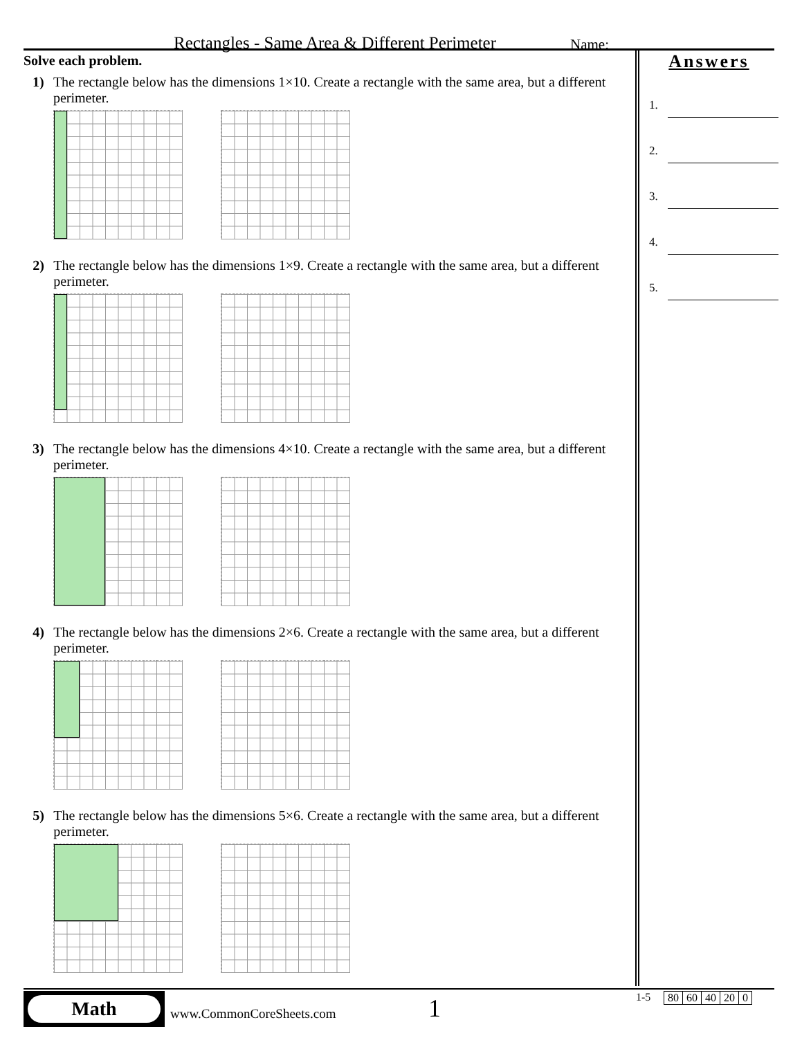Rectangles - Same Area & Different Perimeter Name:
Solve each problem.
1) The rectangle below has the dimensions 1×10. Create a rectangle with the same area, but a different perimeter.
2) The rectangle below has the dimensions 1×9. Create a rectangle with the same area, but a different perimeter.
3) The rectangle below has the dimensions 4×10. Create a rectangle with the same area, but a different perimeter.
4) The rectangle below has the dimensions 2×6. Create a rectangle with the same area, but a different perimeter.
5) The rectangle below has the dimensions 5×6. Create a rectangle with the same area, but a different perimeter.
Answers
1.
2.
3.
4.
5.
Math
www.CommonCoreSheets.com 1 1-5
| 80 | 60 | 40 | 20 | 0 |